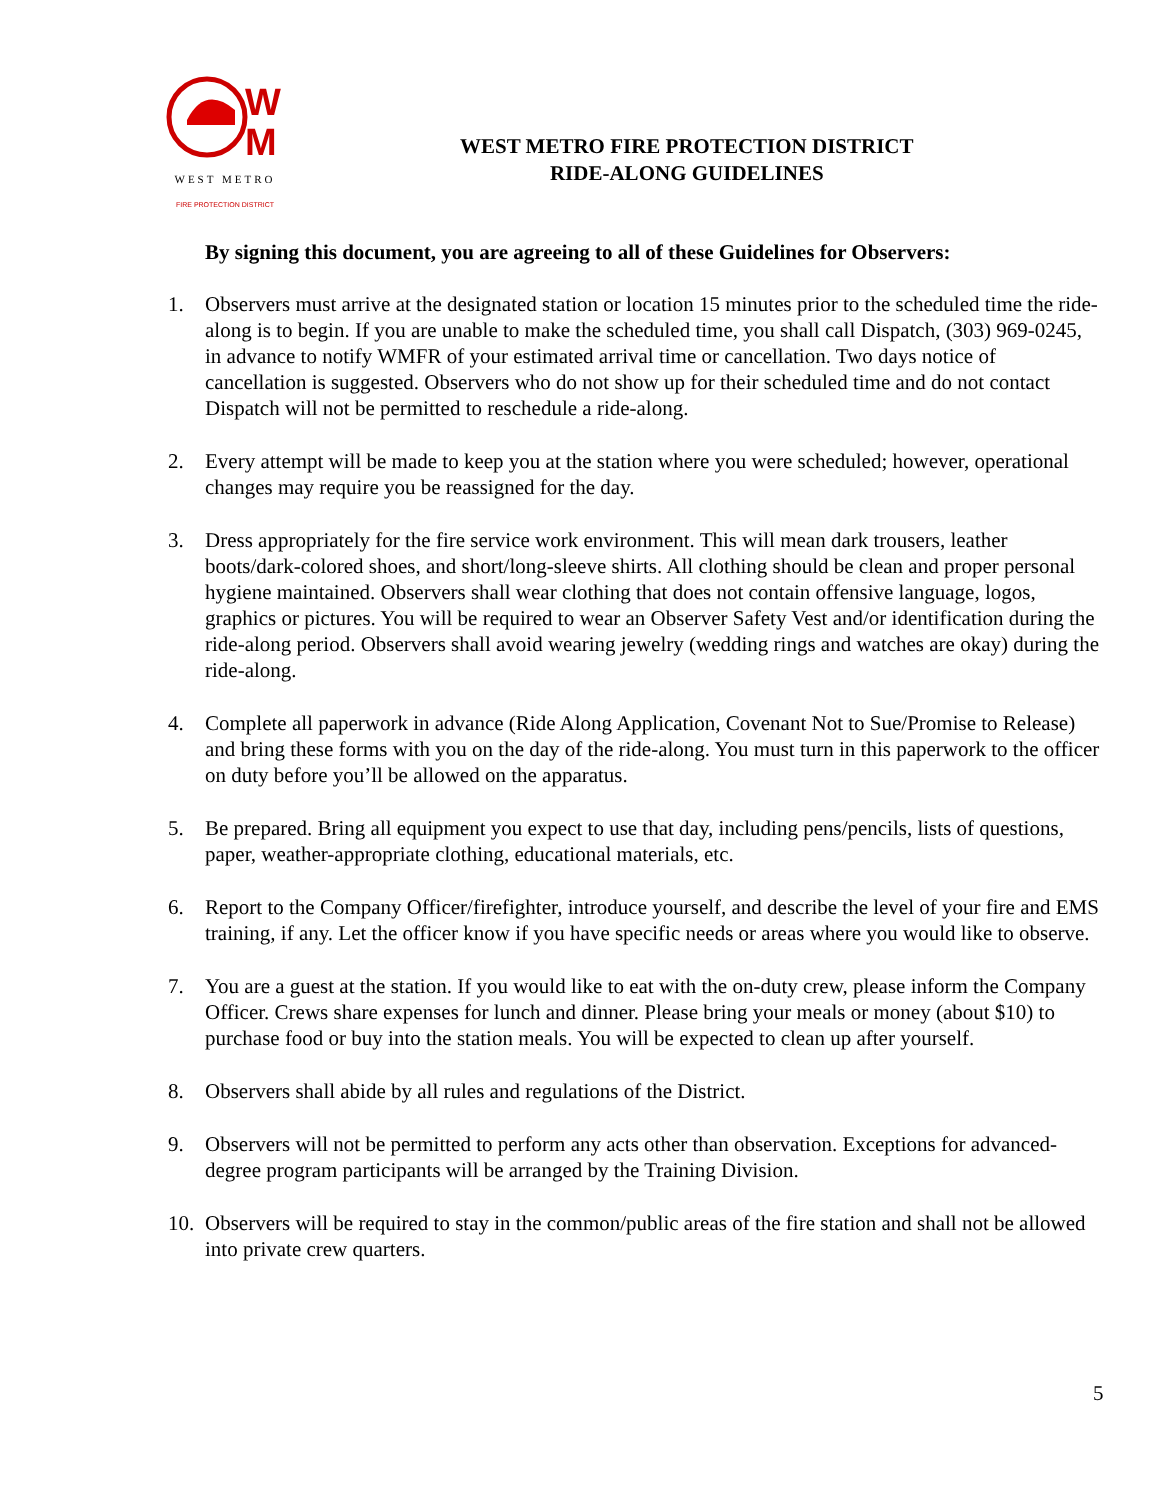W
M
WEST METRO
FIRE PROTECTION DISTRICT
WEST METRO FIRE PROTECTION DISTRICT
RIDE-ALONG GUIDELINES
By signing this document, you are agreeing to all of these Guidelines for Observers:
1. Observers must arrive at the designated station or location 15 minutes prior to the scheduled time the ride-along is to begin. If you are unable to make the scheduled time, you shall call Dispatch, (303) 969-0245, in advance to notify WMFR of your estimated arrival time or cancellation. Two days notice of cancellation is suggested. Observers who do not show up for their scheduled time and do not contact Dispatch will not be permitted to reschedule a ride-along.
2. Every attempt will be made to keep you at the station where you were scheduled; however, operational changes may require you be reassigned for the day.
3. Dress appropriately for the fire service work environment. This will mean dark trousers, leather boots/dark-colored shoes, and short/long-sleeve shirts. All clothing should be clean and proper personal hygiene maintained. Observers shall wear clothing that does not contain offensive language, logos, graphics or pictures. You will be required to wear an Observer Safety Vest and/or identification during the ride-along period. Observers shall avoid wearing jewelry (wedding rings and watches are okay) during the ride-along.
4. Complete all paperwork in advance (Ride Along Application, Covenant Not to Sue/Promise to Release) and bring these forms with you on the day of the ride-along. You must turn in this paperwork to the officer on duty before you’ll be allowed on the apparatus.
5. Be prepared. Bring all equipment you expect to use that day, including pens/pencils, lists of questions, paper, weather-appropriate clothing, educational materials, etc.
6. Report to the Company Officer/firefighter, introduce yourself, and describe the level of your fire and EMS training, if any. Let the officer know if you have specific needs or areas where you would like to observe.
7. You are a guest at the station. If you would like to eat with the on-duty crew, please inform the Company Officer. Crews share expenses for lunch and dinner. Please bring your meals or money (about $10) to purchase food or buy into the station meals. You will be expected to clean up after yourself.
8. Observers shall abide by all rules and regulations of the District.
9. Observers will not be permitted to perform any acts other than observation. Exceptions for advanced-degree program participants will be arranged by the Training Division.
10. Observers will be required to stay in the common/public areas of the fire station and shall not be allowed into private crew quarters.
5